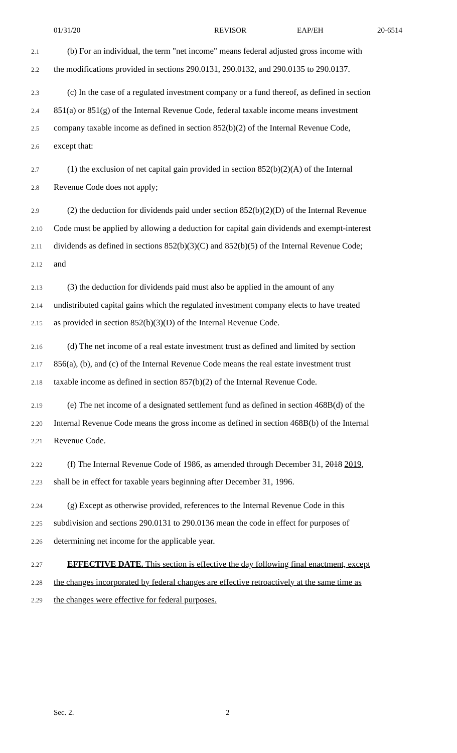01/31/20 REVISOR EAP/EH 20-6514
2.1 (b) For an individual, the term "net income" means federal adjusted gross income with
2.2 the modifications provided in sections 290.0131, 290.0132, and 290.0135 to 290.0137.
2.3 (c) In the case of a regulated investment company or a fund thereof, as defined in section
2.4 851(a) or 851(g) of the Internal Revenue Code, federal taxable income means investment
2.5 company taxable income as defined in section 852(b)(2) of the Internal Revenue Code,
2.6 except that:
2.7 (1) the exclusion of net capital gain provided in section 852(b)(2)(A) of the Internal
2.8 Revenue Code does not apply;
2.9 (2) the deduction for dividends paid under section 852(b)(2)(D) of the Internal Revenue
2.10 Code must be applied by allowing a deduction for capital gain dividends and exempt-interest
2.11 dividends as defined in sections 852(b)(3)(C) and 852(b)(5) of the Internal Revenue Code;
2.12 and
2.13 (3) the deduction for dividends paid must also be applied in the amount of any
2.14 undistributed capital gains which the regulated investment company elects to have treated
2.15 as provided in section 852(b)(3)(D) of the Internal Revenue Code.
2.16 (d) The net income of a real estate investment trust as defined and limited by section
2.17 856(a), (b), and (c) of the Internal Revenue Code means the real estate investment trust
2.18 taxable income as defined in section 857(b)(2) of the Internal Revenue Code.
2.19 (e) The net income of a designated settlement fund as defined in section 468B(d) of the
2.20 Internal Revenue Code means the gross income as defined in section 468B(b) of the Internal
2.21 Revenue Code.
2.22 (f) The Internal Revenue Code of 1986, as amended through December 31, 2018 2019,
2.23 shall be in effect for taxable years beginning after December 31, 1996.
2.24 (g) Except as otherwise provided, references to the Internal Revenue Code in this
2.25 subdivision and sections 290.0131 to 290.0136 mean the code in effect for purposes of
2.26 determining net income for the applicable year.
2.27 EFFECTIVE DATE. This section is effective the day following final enactment, except
2.28 the changes incorporated by federal changes are effective retroactively at the same time as
2.29 the changes were effective for federal purposes.
Sec. 2. 2